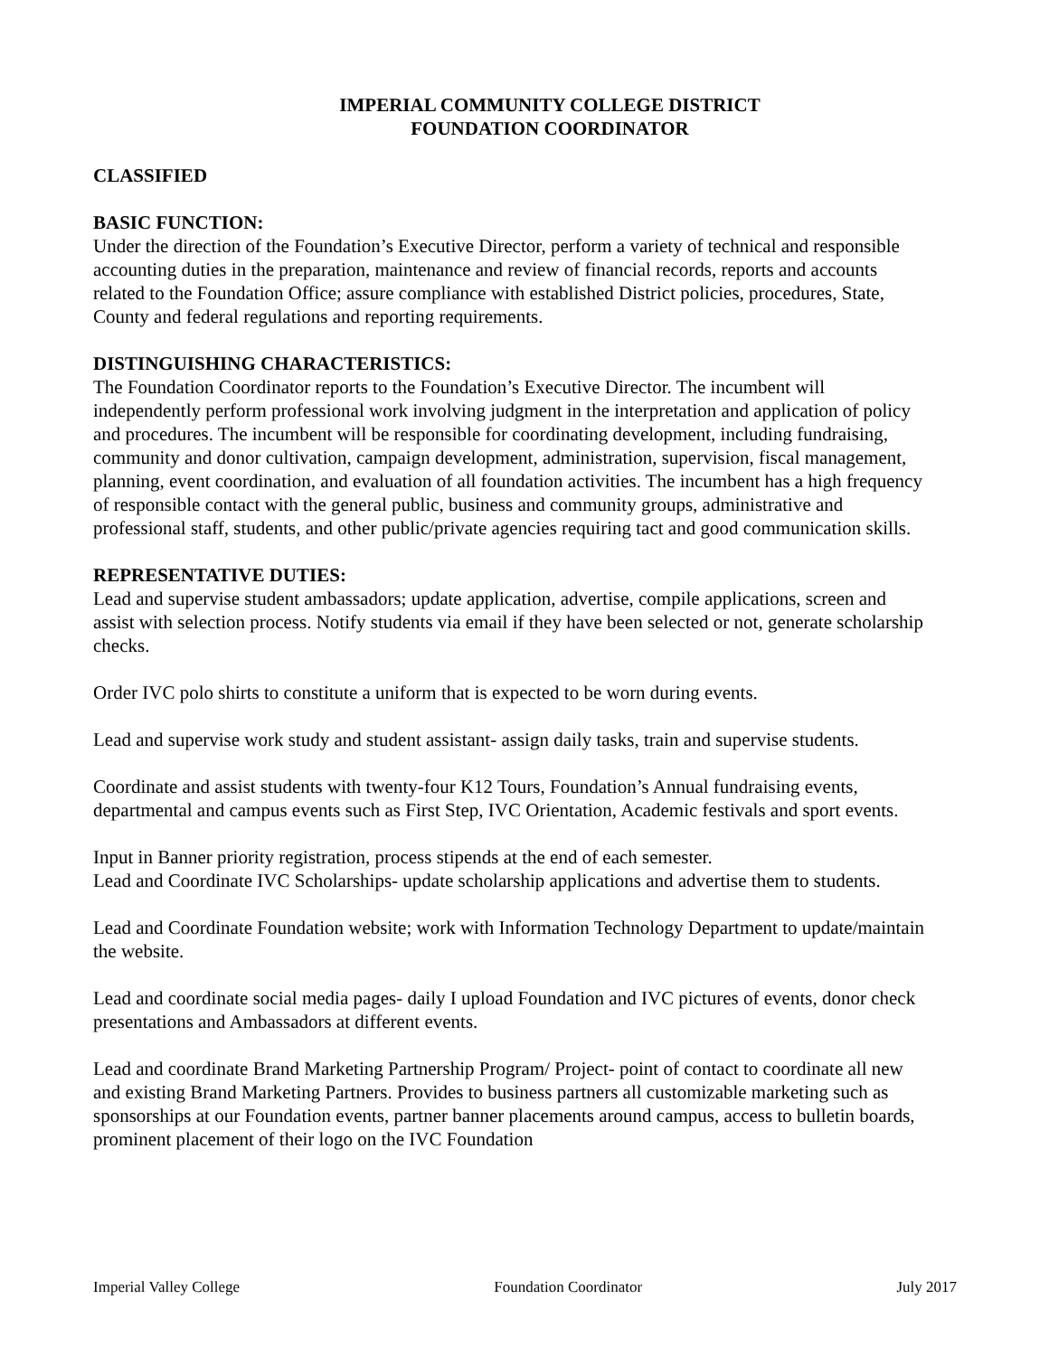IMPERIAL COMMUNITY COLLEGE DISTRICT
FOUNDATION COORDINATOR
CLASSIFIED
BASIC FUNCTION:
Under the direction of the Foundation’s Executive Director, perform a variety of technical and responsible accounting duties in the preparation, maintenance and review of financial records, reports and accounts related to the Foundation Office; assure compliance with established District policies, procedures, State, County and federal regulations and reporting requirements.
DISTINGUISHING CHARACTERISTICS:
The Foundation Coordinator reports to the Foundation’s Executive Director. The incumbent will independently perform professional work involving judgment in the interpretation and application of policy and procedures. The incumbent will be responsible for coordinating development, including fundraising, community and donor cultivation, campaign development, administration, supervision, fiscal management, planning, event coordination, and evaluation of all foundation activities. The incumbent has a high frequency of responsible contact with the general public, business and community groups, administrative and professional staff, students, and other public/private agencies requiring tact and good communication skills.
REPRESENTATIVE DUTIES:
Lead and supervise student ambassadors; update application, advertise, compile applications, screen and assist with selection process. Notify students via email if they have been selected or not, generate scholarship checks.
Order IVC polo shirts to constitute a uniform that is expected to be worn during events.
Lead and supervise work study and student assistant- assign daily tasks, train and supervise students.
Coordinate and assist students with twenty-four K12 Tours, Foundation’s Annual fundraising events, departmental and campus events such as First Step, IVC Orientation, Academic festivals and sport events.
Input in Banner priority registration, process stipends at the end of each semester.
Lead and Coordinate IVC Scholarships- update scholarship applications and advertise them to students.
Lead and Coordinate Foundation website; work with Information Technology Department to update/maintain the website.
Lead and coordinate social media pages- daily I upload Foundation and IVC pictures of events, donor check presentations and Ambassadors at different events.
Lead and coordinate Brand Marketing Partnership Program/ Project- point of contact to coordinate all new and existing Brand Marketing Partners. Provides to business partners all customizable marketing such as sponsorships at our Foundation events, partner banner placements around campus, access to bulletin boards, prominent placement of their logo on the IVC Foundation
Imperial Valley College Foundation Coordinator July 2017